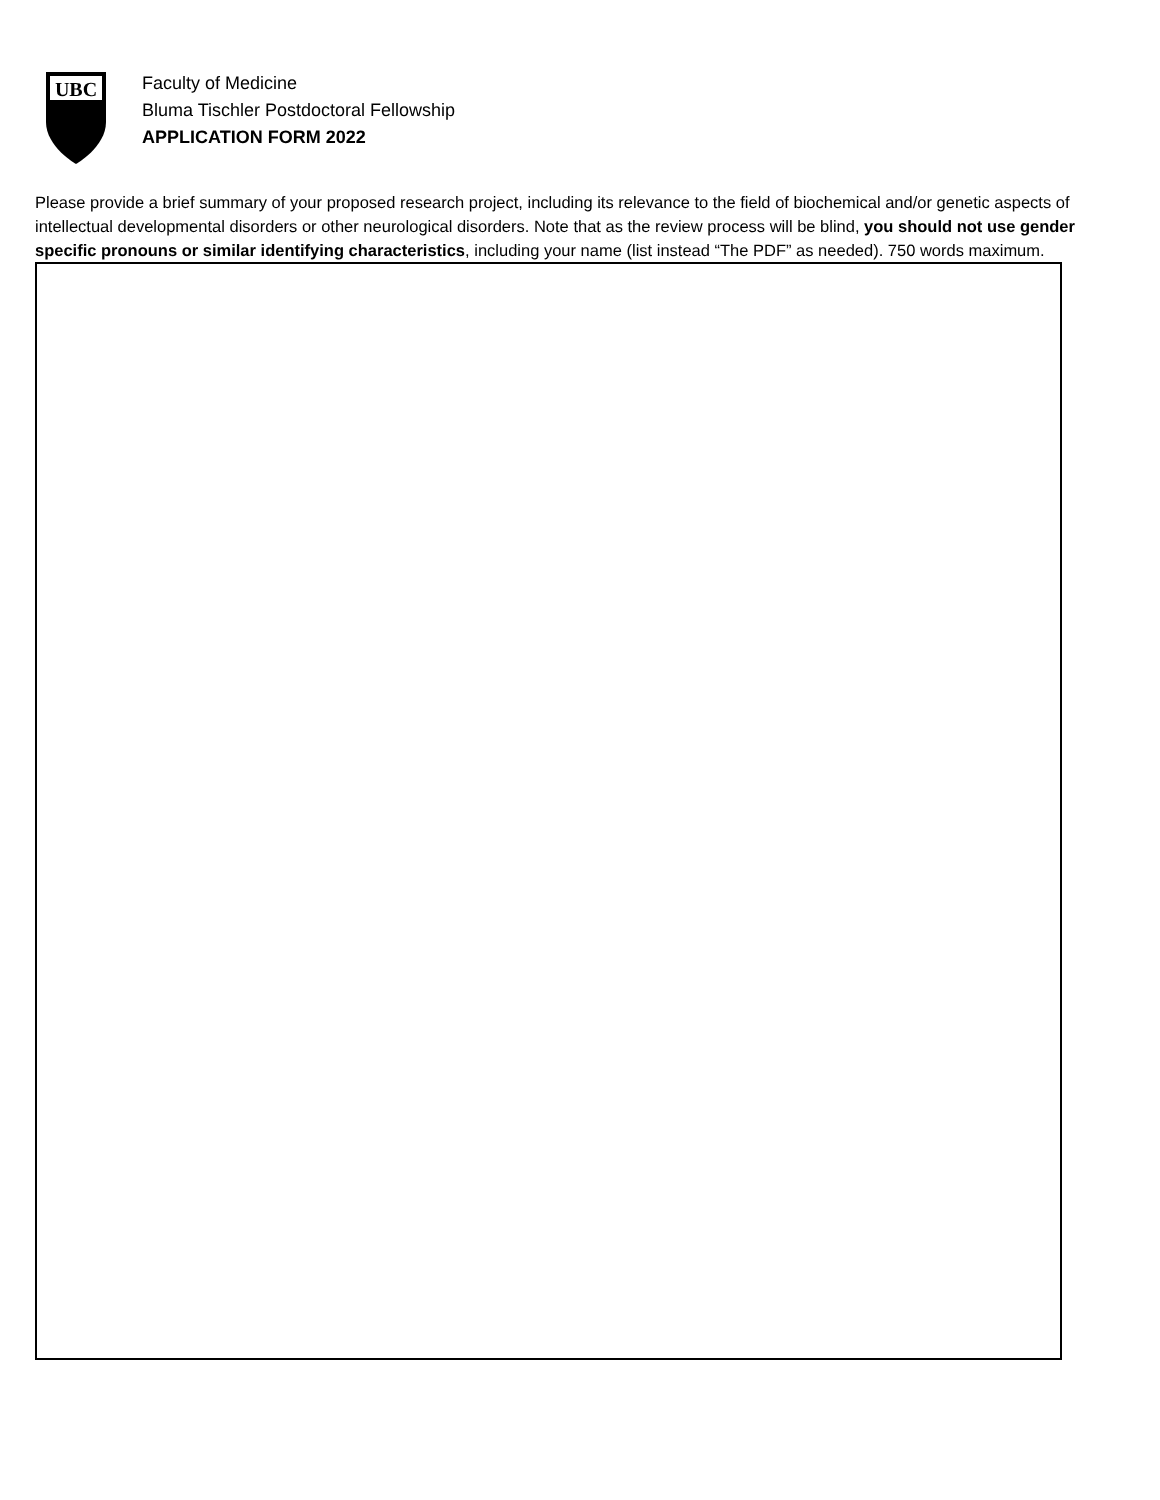UBC
Faculty of Medicine
Bluma Tischler Postdoctoral Fellowship
APPLICATION FORM 2022
Please provide a brief summary of your proposed research project, including its relevance to the field of biochemical and/or genetic aspects of intellectual developmental disorders or other neurological disorders. Note that as the review process will be blind, you should not use gender specific pronouns or similar identifying characteristics, including your name (list instead “The PDF” as needed). 750 words maximum.